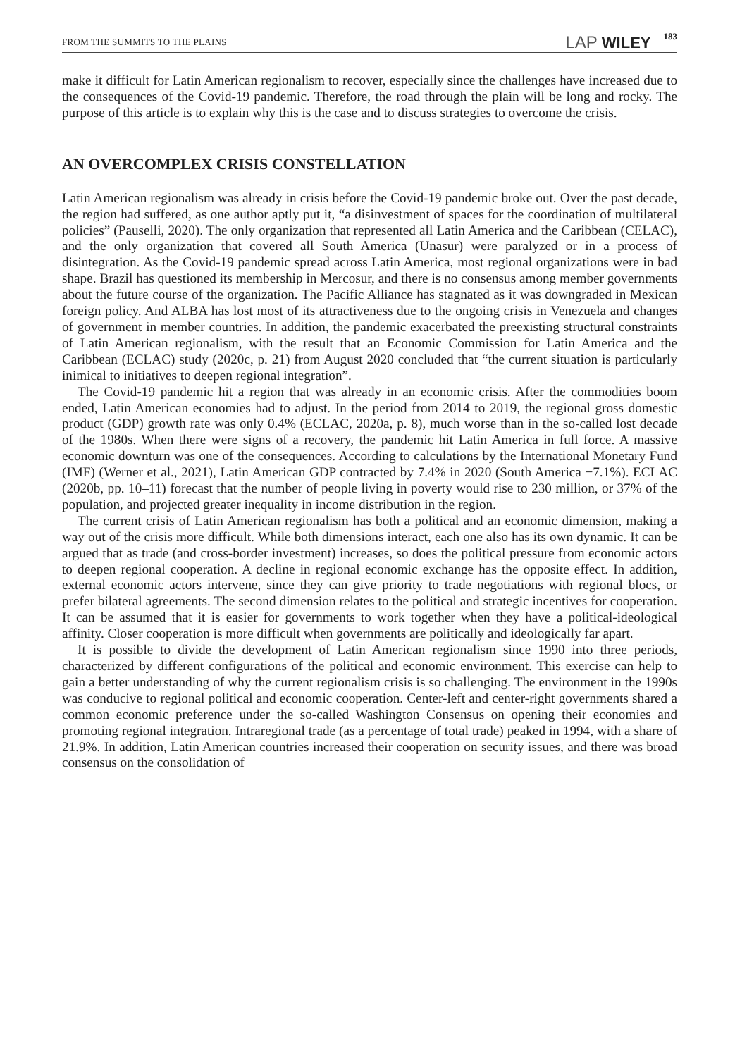FROM THE SUMMITS TO THE PLAINS LAP WILEY 183
make it difficult for Latin American regionalism to recover, especially since the challenges have increased due to the consequences of the Covid-19 pandemic. Therefore, the road through the plain will be long and rocky. The purpose of this article is to explain why this is the case and to discuss strategies to overcome the crisis.
AN OVERCOMPLEX CRISIS CONSTELLATION
Latin American regionalism was already in crisis before the Covid-19 pandemic broke out. Over the past decade, the region had suffered, as one author aptly put it, “a disinvestment of spaces for the coordination of multilateral policies” (Pauselli, 2020). The only organization that represented all Latin America and the Caribbean (CELAC), and the only organization that covered all South America (Unasur) were paralyzed or in a process of disintegration. As the Covid-19 pandemic spread across Latin America, most regional organizations were in bad shape. Brazil has questioned its membership in Mercosur, and there is no consensus among member governments about the future course of the organization. The Pacific Alliance has stagnated as it was downgraded in Mexican foreign policy. And ALBA has lost most of its attractiveness due to the ongoing crisis in Venezuela and changes of government in member countries. In addition, the pandemic exacerbated the preexisting structural constraints of Latin American regionalism, with the result that an Economic Commission for Latin America and the Caribbean (ECLAC) study (2020c, p. 21) from August 2020 concluded that “the current situation is particularly inimical to initiatives to deepen regional integration”.
The Covid-19 pandemic hit a region that was already in an economic crisis. After the commodities boom ended, Latin American economies had to adjust. In the period from 2014 to 2019, the regional gross domestic product (GDP) growth rate was only 0.4% (ECLAC, 2020a, p. 8), much worse than in the so-called lost decade of the 1980s. When there were signs of a recovery, the pandemic hit Latin America in full force. A massive economic downturn was one of the consequences. According to calculations by the International Monetary Fund (IMF) (Werner et al., 2021), Latin American GDP contracted by 7.4% in 2020 (South America −7.1%). ECLAC (2020b, pp. 10–11) forecast that the number of people living in poverty would rise to 230 million, or 37% of the population, and projected greater inequality in income distribution in the region.
The current crisis of Latin American regionalism has both a political and an economic dimension, making a way out of the crisis more difficult. While both dimensions interact, each one also has its own dynamic. It can be argued that as trade (and cross-border investment) increases, so does the political pressure from economic actors to deepen regional cooperation. A decline in regional economic exchange has the opposite effect. In addition, external economic actors intervene, since they can give priority to trade negotiations with regional blocs, or prefer bilateral agreements. The second dimension relates to the political and strategic incentives for cooperation. It can be assumed that it is easier for governments to work together when they have a political-ideological affinity. Closer cooperation is more difficult when governments are politically and ideologically far apart.
It is possible to divide the development of Latin American regionalism since 1990 into three periods, characterized by different configurations of the political and economic environment. This exercise can help to gain a better understanding of why the current regionalism crisis is so challenging. The environment in the 1990s was conducive to regional political and economic cooperation. Center-left and center-right governments shared a common economic preference under the so-called Washington Consensus on opening their economies and promoting regional integration. Intraregional trade (as a percentage of total trade) peaked in 1994, with a share of 21.9%. In addition, Latin American countries increased their cooperation on security issues, and there was broad consensus on the consolidation of